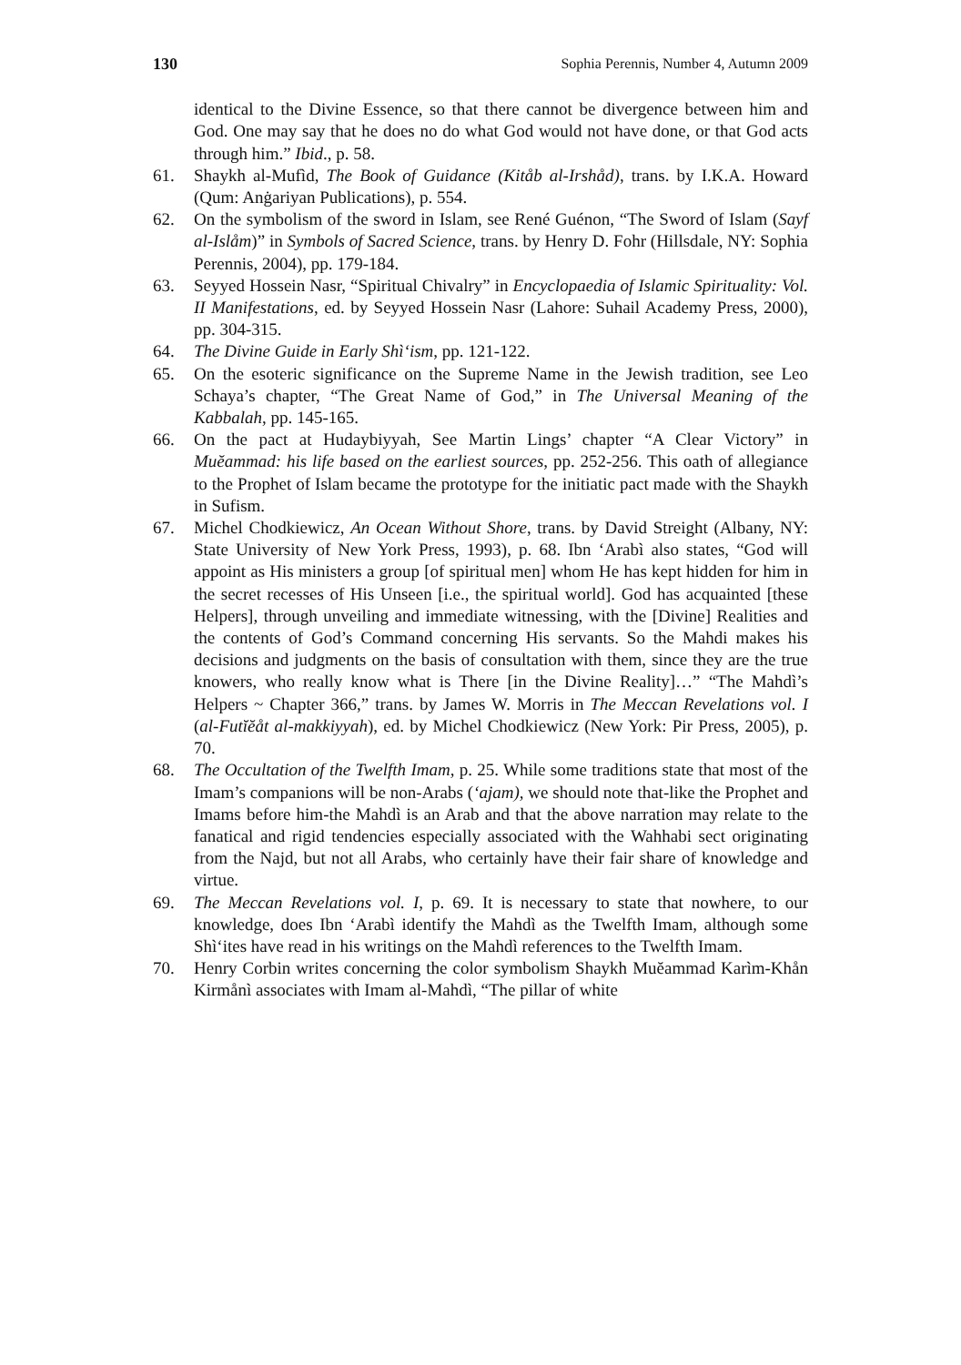130 Sophia Perennis, Number 4, Autumn 2009
identical to the Divine Essence, so that there cannot be divergence between him and God. One may say that he does no do what God would not have done, or that God acts through him.” Ibid., p. 58.
61. Shaykh al-Mufìd, The Book of Guidance (Kitåb al-Irshåd), trans. by I.K.A. Howard (Qum: Anġariyan Publications), p. 554.
62. On the symbolism of the sword in Islam, see René Guénon, “The Sword of Islam (Sayf al-Islåm)” in Symbols of Sacred Science, trans. by Henry D. Fohr (Hillsdale, NY: Sophia Perennis, 2004), pp. 179-184.
63. Seyyed Hossein Nasr, “Spiritual Chivalry” in Encyclopaedia of Islamic Spirituality: Vol. II Manifestations, ed. by Seyyed Hossein Nasr (Lahore: Suhail Academy Press, 2000), pp. 304-315.
64. The Divine Guide in Early Shì‘ism, pp. 121-122.
65. On the esoteric significance on the Supreme Name in the Jewish tradition, see Leo Schaya’s chapter, “The Great Name of God,” in The Universal Meaning of the Kabbalah, pp. 145-165.
66. On the pact at Hudaybiyyah, See Martin Lings’ chapter “A Clear Victory” in Muĕammad: his life based on the earliest sources, pp. 252-256. This oath of allegiance to the Prophet of Islam became the prototype for the initiatic pact made with the Shaykh in Sufism.
67. Michel Chodkiewicz, An Ocean Without Shore, trans. by David Streight (Albany, NY: State University of New York Press, 1993), p. 68. Ibn ‘Arabì also states, “God will appoint as His ministers a group [of spiritual men] whom He has kept hidden for him in the secret recesses of His Unseen [i.e., the spiritual world]. God has acquainted [these Helpers], through unveiling and immediate witnessing, with the [Divine] Realities and the contents of God’s Command concerning His servants. So the Mahdi makes his decisions and judgments on the basis of consultation with them, since they are the true knowers, who really know what is There [in the Divine Reality]…” “The Mahdì’s Helpers ~ Chapter 366,” trans. by James W. Morris in The Meccan Revelations vol. I (al-Futĭĕåt al-makkiyyah), ed. by Michel Chodkiewicz (New York: Pir Press, 2005), p. 70.
68. The Occultation of the Twelfth Imam, p. 25. While some traditions state that most of the Imam’s companions will be non-Arabs (‘ajam), we should note that-like the Prophet and Imams before him-the Mahdì is an Arab and that the above narration may relate to the fanatical and rigid tendencies especially associated with the Wahhabi sect originating from the Najd, but not all Arabs, who certainly have their fair share of knowledge and virtue.
69. The Meccan Revelations vol. I, p. 69. It is necessary to state that nowhere, to our knowledge, does Ibn ‘Arabì identify the Mahdì as the Twelfth Imam, although some Shì‘ites have read in his writings on the Mahdì references to the Twelfth Imam.
70. Henry Corbin writes concerning the color symbolism Shaykh Muĕammad Karìm-Khån Kirmånì associates with Imam al-Mahdì, “The pillar of white